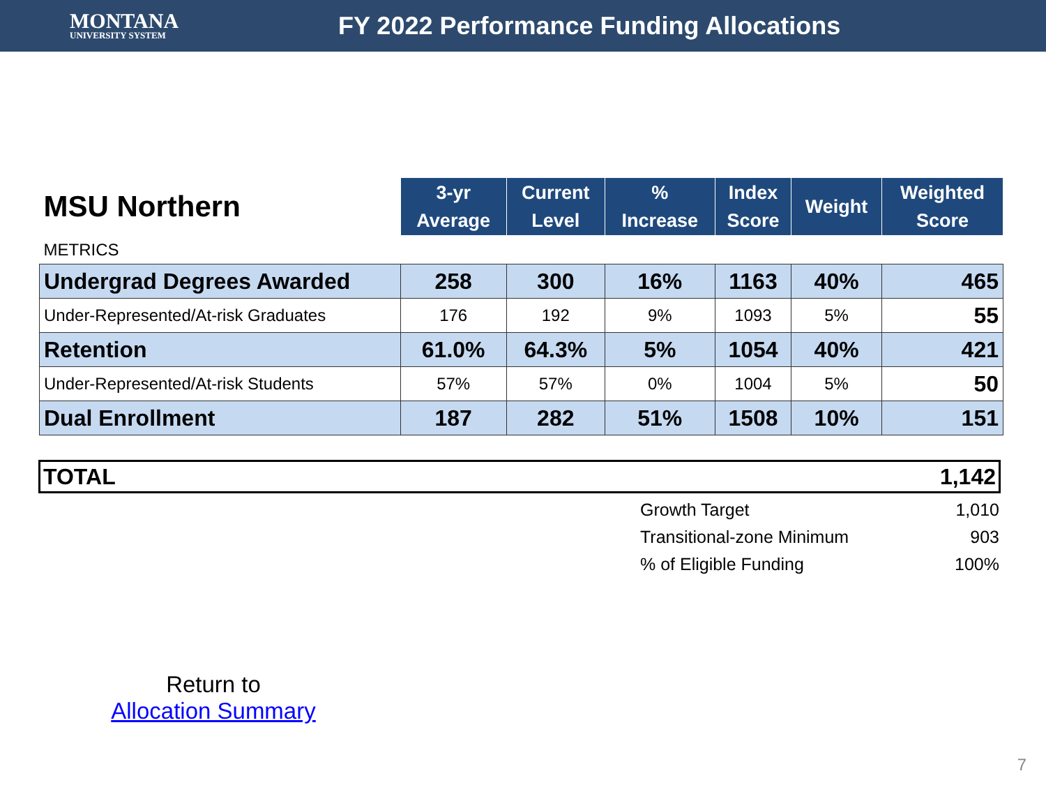MONTANA
UNIVERSITY SYSTEM
FY 2022 Performance Funding Allocations
| MSU Northern | 3-yr Average | Current Level | % Increase | Index Score | Weight | Weighted Score |
| --- | --- | --- | --- | --- | --- | --- |
| METRICS | | | | | | |
| Undergrad Degrees Awarded | 258 | 300 | 16% | 1163 | 40% | 465 |
| Under-Represented/At-risk Graduates | 176 | 192 | 9% | 1093 | 5% | 55 |
| Retention | 61.0% | 64.3% | 5% | 1054 | 40% | 421 |
| Under-Represented/At-risk Students | 57% | 57% | 0% | 1004 | 5% | 50 |
| Dual Enrollment | 187 | 282 | 51% | 1508 | 10% | 151 |
TOTAL 1,142
Growth Target 1,010
Transitional-zone Minimum 903
% of Eligible Funding 100%
Return to
Allocation Summary
7